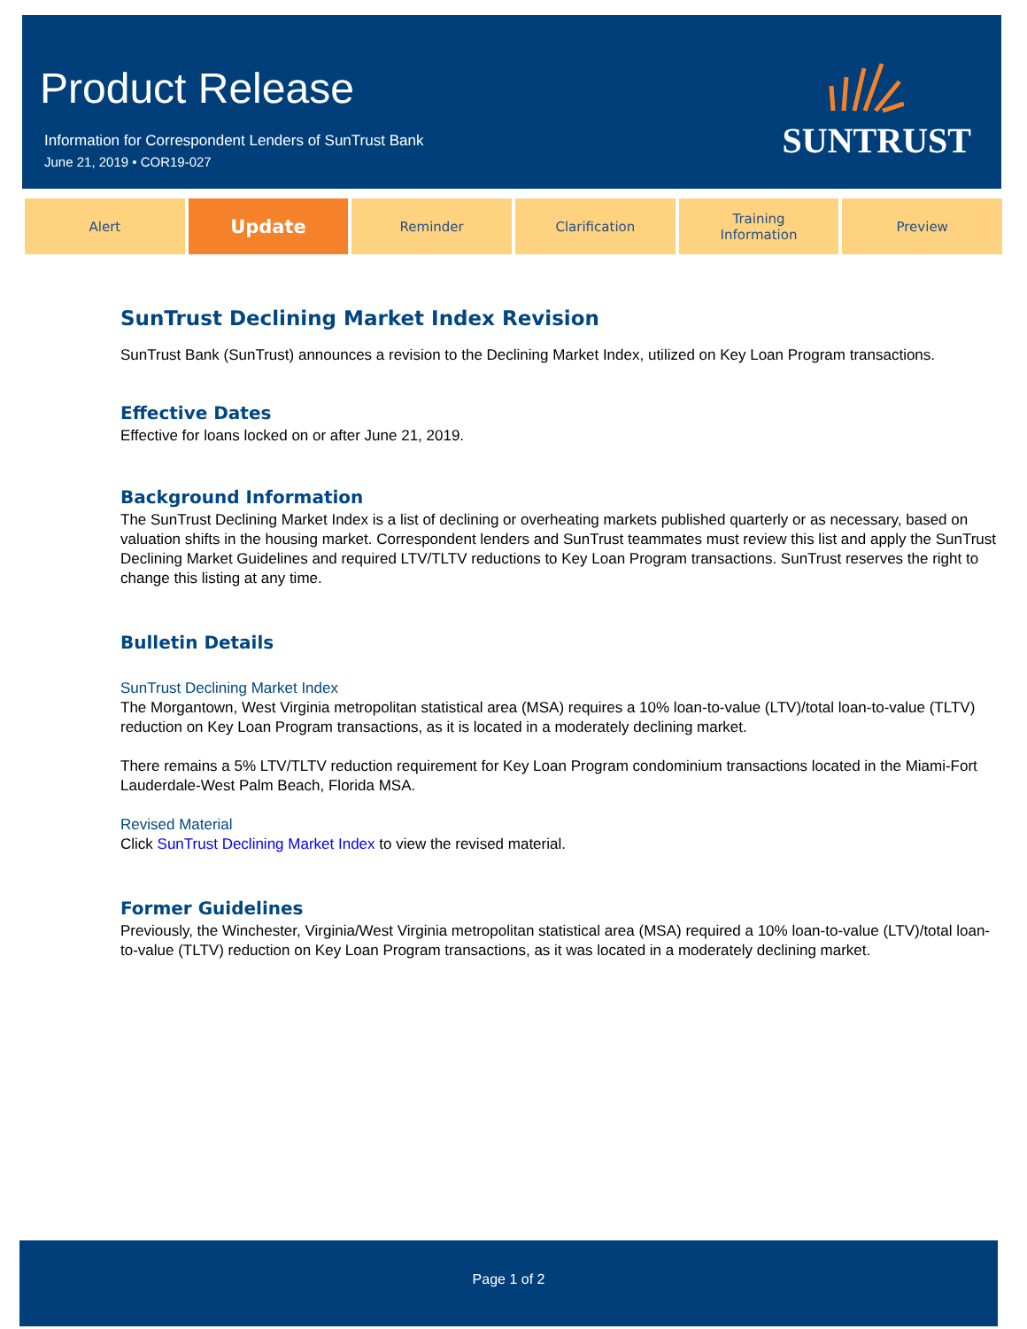Product Release
Information for Correspondent Lenders of SunTrust Bank
June 21, 2019 • COR19-027
SUNTRUST
Alert
Update
Reminder Clarification Training
Information
Preview
SunTrust Declining Market Index Revision
SunTrust Bank (SunTrust) announces a revision to the Declining Market Index, utilized on Key Loan Program transactions.
Effective Dates
Effective for loans locked on or after June 21, 2019.
Background Information
The SunTrust Declining Market Index is a list of declining or overheating markets published quarterly or as necessary, based on valuation shifts in the housing market. Correspondent lenders and SunTrust teammates must review this list and apply the SunTrust Declining Market Guidelines and required LTV/TLTV reductions to Key Loan Program transactions. SunTrust reserves the right to change this listing at any time.
Bulletin Details
SunTrust Declining Market Index
The Morgantown, West Virginia metropolitan statistical area (MSA) requires a 10% loan-to-value (LTV)/total loan-to-value (TLTV) reduction on Key Loan Program transactions, as it is located in a moderately declining market.
There remains a 5% LTV/TLTV reduction requirement for Key Loan Program condominium transactions located in the Miami-Fort Lauderdale-West Palm Beach, Florida MSA.
Revised Material
Click SunTrust Declining Market Index to view the revised material.
Former Guidelines
Previously, the Winchester, Virginia/West Virginia metropolitan statistical area (MSA) required a 10% loan-to-value (LTV)/total loan-to-value (TLTV) reduction on Key Loan Program transactions, as it was located in a moderately declining market.
Page 1 of 2